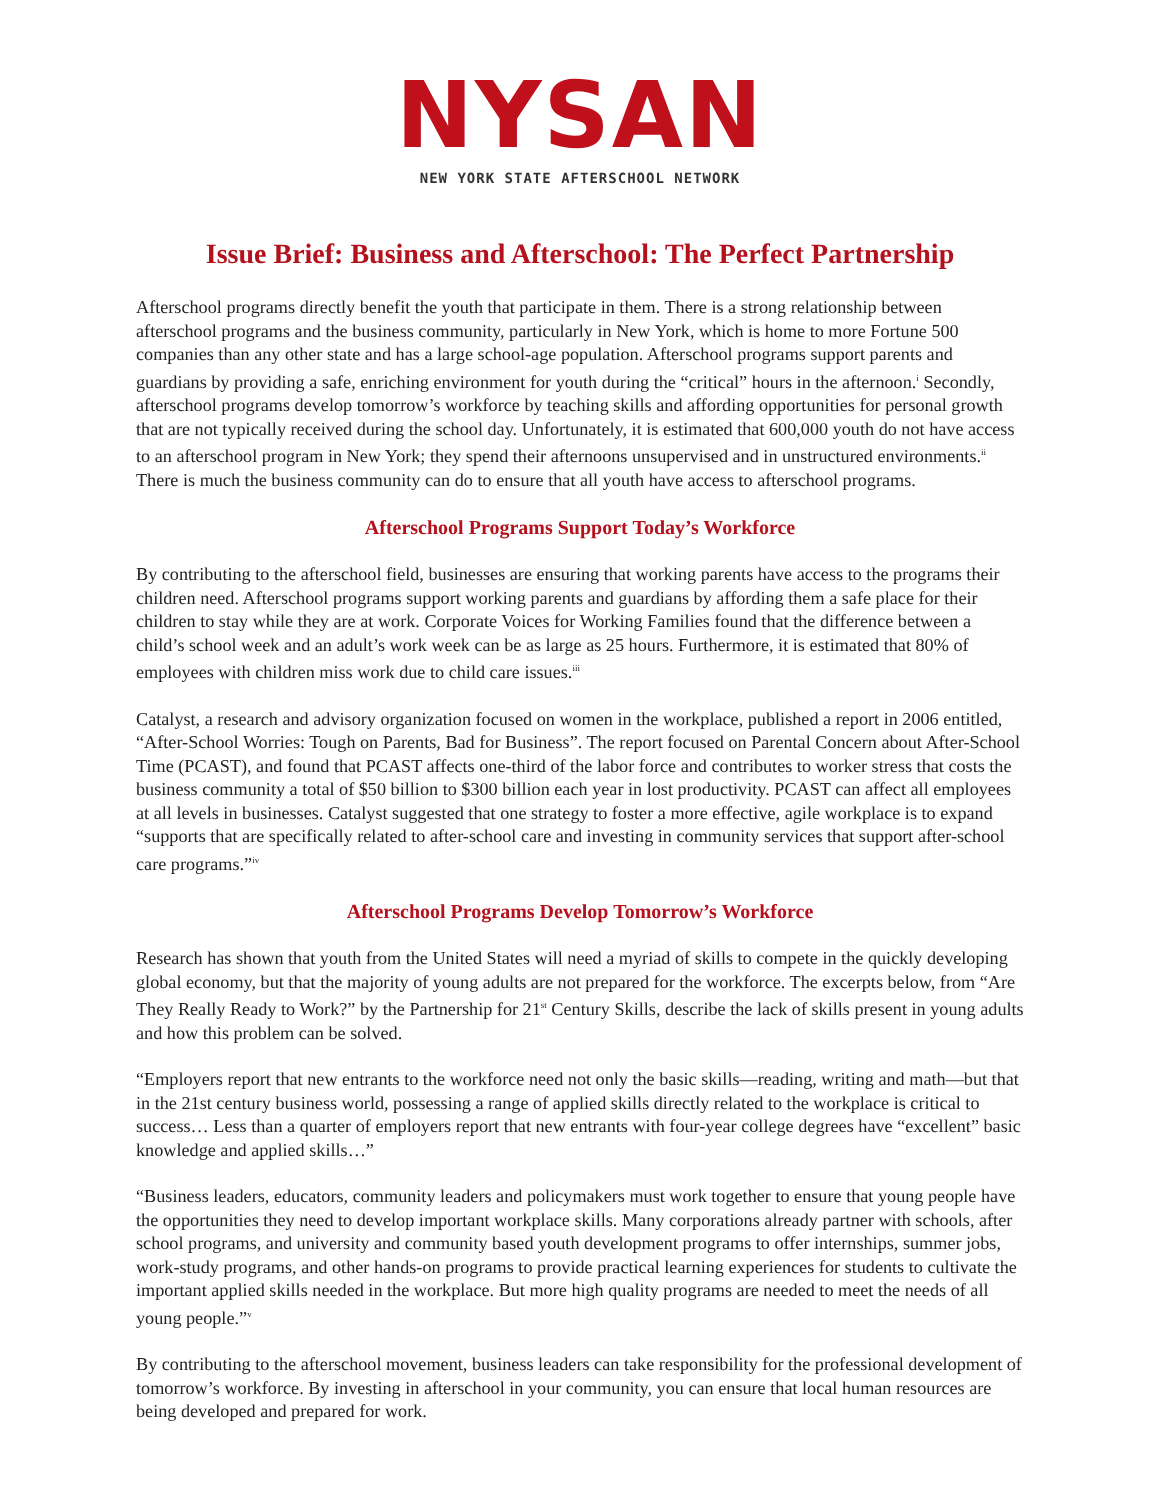NYSAN
NEW YORK STATE AFTERSCHOOL NETWORK
Issue Brief: Business and Afterschool: The Perfect Partnership
Afterschool programs directly benefit the youth that participate in them. There is a strong relationship between afterschool programs and the business community, particularly in New York, which is home to more Fortune 500 companies than any other state and has a large school-age population. Afterschool programs support parents and guardians by providing a safe, enriching environment for youth during the “critical” hours in the afternoon.<sup>i</sup> Secondly, afterschool programs develop tomorrow’s workforce by teaching skills and affording opportunities for personal growth that are not typically received during the school day. Unfortunately, it is estimated that 600,000 youth do not have access to an afterschool program in New York; they spend their afternoons unsupervised and in unstructured environments.<sup>ii</sup> There is much the business community can do to ensure that all youth have access to afterschool programs.
Afterschool Programs Support Today’s Workforce
By contributing to the afterschool field, businesses are ensuring that working parents have access to the programs their children need. Afterschool programs support working parents and guardians by affording them a safe place for their children to stay while they are at work. Corporate Voices for Working Families found that the difference between a child’s school week and an adult’s work week can be as large as 25 hours. Furthermore, it is estimated that 80% of employees with children miss work due to child care issues.<sup>iii</sup>
Catalyst, a research and advisory organization focused on women in the workplace, published a report in 2006 entitled, “After-School Worries: Tough on Parents, Bad for Business”. The report focused on Parental Concern about After-School Time (PCAST), and found that PCAST affects one-third of the labor force and contributes to worker stress that costs the business community a total of $50 billion to $300 billion each year in lost productivity. PCAST can affect all employees at all levels in businesses. Catalyst suggested that one strategy to foster a more effective, agile workplace is to expand “supports that are specifically related to after-school care and investing in community services that support after-school care programs.”<sup>iv</sup>
Afterschool Programs Develop Tomorrow’s Workforce
Research has shown that youth from the United States will need a myriad of skills to compete in the quickly developing global economy, but that the majority of young adults are not prepared for the workforce. The excerpts below, from “Are They Really Ready to Work?” by the Partnership for 21<sup>st</sup> Century Skills, describe the lack of skills present in young adults and how this problem can be solved.
“Employers report that new entrants to the workforce need not only the basic skills—reading, writing and math—but that in the 21st century business world, possessing a range of applied skills directly related to the workplace is critical to success… Less than a quarter of employers report that new entrants with four-year college degrees have “excellent” basic knowledge and applied skills…”
“Business leaders, educators, community leaders and policymakers must work together to ensure that young people have the opportunities they need to develop important workplace skills. Many corporations already partner with schools, after school programs, and university and community based youth development programs to offer internships, summer jobs, work-study programs, and other hands-on programs to provide practical learning experiences for students to cultivate the important applied skills needed in the workplace. But more high quality programs are needed to meet the needs of all young people.”<sup>v</sup>
By contributing to the afterschool movement, business leaders can take responsibility for the professional development of tomorrow’s workforce. By investing in afterschool in your community, you can ensure that local human resources are being developed and prepared for work.